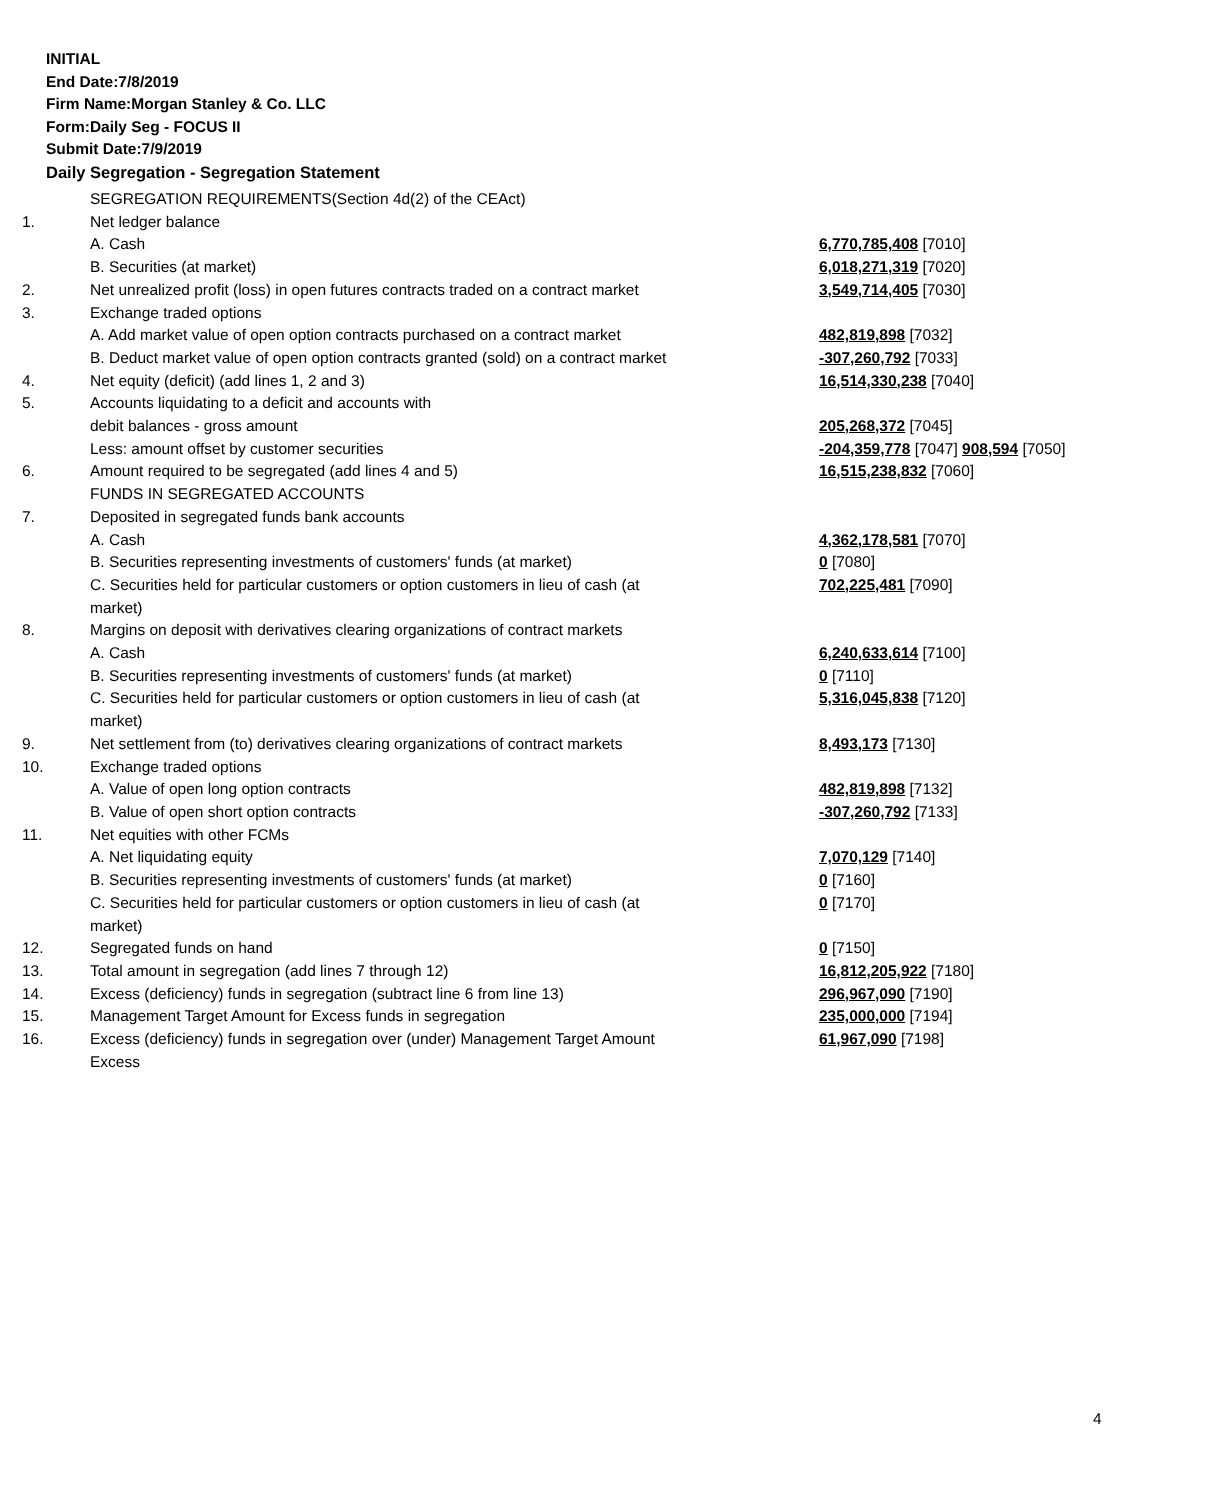INITIAL
End Date:7/8/2019
Firm Name:Morgan Stanley & Co. LLC
Form:Daily Seg - FOCUS II
Submit Date:7/9/2019
Daily Segregation - Segregation Statement
| | SEGREGATION REQUIREMENTS(Section 4d(2) of the CEAct) | |
| 1. | Net ledger balance | |
| | A. Cash | 6,770,785,408 [7010] |
| | B. Securities (at market) | 6,018,271,319 [7020] |
| 2. | Net unrealized profit (loss) in open futures contracts traded on a contract market | 3,549,714,405 [7030] |
| 3. | Exchange traded options | |
| | A. Add market value of open option contracts purchased on a contract market | 482,819,898 [7032] |
| | B. Deduct market value of open option contracts granted (sold) on a contract market | -307,260,792 [7033] |
| 4. | Net equity (deficit) (add lines 1, 2 and 3) | 16,514,330,238 [7040] |
| 5. | Accounts liquidating to a deficit and accounts with | |
| | debit balances - gross amount | 205,268,372 [7045] |
| | Less: amount offset by customer securities | -204,359,778 [7047] 908,594 [7050] |
| 6. | Amount required to be segregated (add lines 4 and 5) | 16,515,238,832 [7060] |
| | FUNDS IN SEGREGATED ACCOUNTS | |
| 7. | Deposited in segregated funds bank accounts | |
| | A. Cash | 4,362,178,581 [7070] |
| | B. Securities representing investments of customers' funds (at market) | 0 [7080] |
| | C. Securities held for particular customers or option customers in lieu of cash (at market) | 702,225,481 [7090] |
| 8. | Margins on deposit with derivatives clearing organizations of contract markets | |
| | A. Cash | 6,240,633,614 [7100] |
| | B. Securities representing investments of customers' funds (at market) | 0 [7110] |
| | C. Securities held for particular customers or option customers in lieu of cash (at market) | 5,316,045,838 [7120] |
| 9. | Net settlement from (to) derivatives clearing organizations of contract markets | 8,493,173 [7130] |
| 10. | Exchange traded options | |
| | A. Value of open long option contracts | 482,819,898 [7132] |
| | B. Value of open short option contracts | -307,260,792 [7133] |
| 11. | Net equities with other FCMs | |
| | A. Net liquidating equity | 7,070,129 [7140] |
| | B. Securities representing investments of customers' funds (at market) | 0 [7160] |
| | C. Securities held for particular customers or option customers in lieu of cash (at market) | 0 [7170] |
| 12. | Segregated funds on hand | 0 [7150] |
| 13. | Total amount in segregation (add lines 7 through 12) | 16,812,205,922 [7180] |
| 14. | Excess (deficiency) funds in segregation (subtract line 6 from line 13) | 296,967,090 [7190] |
| 15. | Management Target Amount for Excess funds in segregation | 235,000,000 [7194] |
| 16. | Excess (deficiency) funds in segregation over (under) Management Target Amount Excess | 61,967,090 [7198] |
4